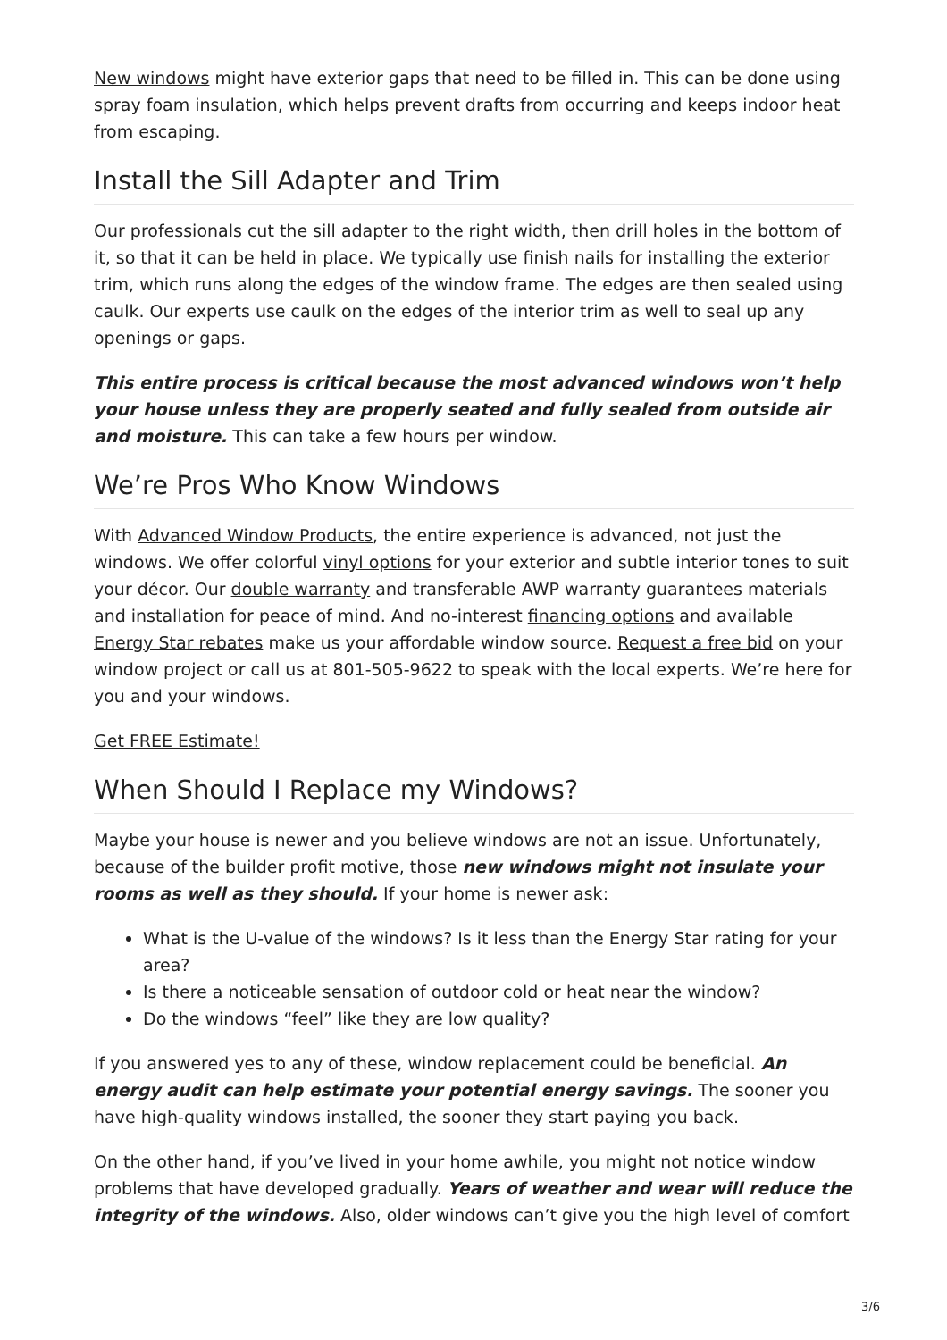New windows might have exterior gaps that need to be filled in. This can be done using spray foam insulation, which helps prevent drafts from occurring and keeps indoor heat from escaping.
Install the Sill Adapter and Trim
Our professionals cut the sill adapter to the right width, then drill holes in the bottom of it, so that it can be held in place. We typically use finish nails for installing the exterior trim, which runs along the edges of the window frame. The edges are then sealed using caulk. Our experts use caulk on the edges of the interior trim as well to seal up any openings or gaps.
This entire process is critical because the most advanced windows won’t help your house unless they are properly seated and fully sealed from outside air and moisture. This can take a few hours per window.
We’re Pros Who Know Windows
With Advanced Window Products, the entire experience is advanced, not just the windows. We offer colorful vinyl options for your exterior and subtle interior tones to suit your décor. Our double warranty and transferable AWP warranty guarantees materials and installation for peace of mind. And no-interest financing options and available Energy Star rebates make us your affordable window source. Request a free bid on your window project or call us at 801-505-9622 to speak with the local experts. We’re here for you and your windows.
Get FREE Estimate!
When Should I Replace my Windows?
Maybe your house is newer and you believe windows are not an issue. Unfortunately, because of the builder profit motive, those new windows might not insulate your rooms as well as they should. If your home is newer ask:
What is the U-value of the windows? Is it less than the Energy Star rating for your area?
Is there a noticeable sensation of outdoor cold or heat near the window?
Do the windows “feel” like they are low quality?
If you answered yes to any of these, window replacement could be beneficial. An energy audit can help estimate your potential energy savings. The sooner you have high-quality windows installed, the sooner they start paying you back.
On the other hand, if you’ve lived in your home awhile, you might not notice window problems that have developed gradually. Years of weather and wear will reduce the integrity of the windows. Also, older windows can’t give you the high level of comfort
3/6